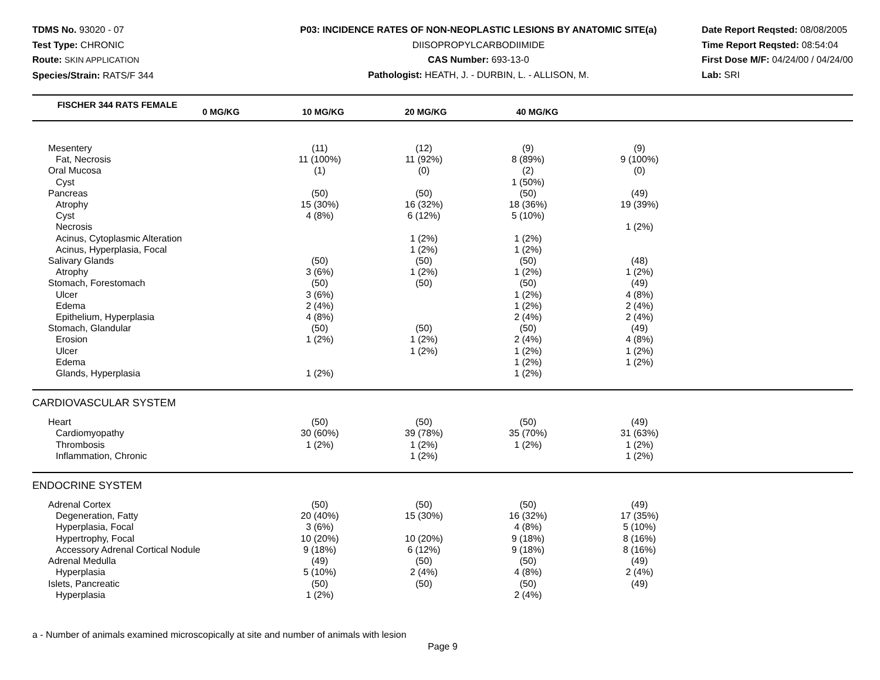TDMS No. 93020 - 07
Test Type: CHRONIC
Route: SKIN APPLICATION
Species/Strain: RATS/F 344
P03: INCIDENCE RATES OF NON-NEOPLASTIC LESIONS BY ANATOMIC SITE(a)
DIISOPROPYLCARBODIIMIDE
CAS Number: 693-13-0
Pathologist: HEATH, J. - DURBIN, L. - ALLISON, M.
Date Report Reqsted: 08/08/2005
Time Report Reqsted: 08:54:04
First Dose M/F: 04/24/00 / 04/24/00
Lab: SRI
| FISCHER 344 RATS FEMALE | 0 MG/KG | 10 MG/KG | 20 MG/KG | 40 MG/KG | |
| --- | --- | --- | --- | --- | --- |
| Mesentery | (11) | (12) | (9) | (9) | |
| Fat, Necrosis | 11 (100%) | 11 (92%) | 8 (89%) | 9 (100%) | |
| Oral Mucosa | (1) | (0) | (2) | (0) | |
| Cyst | | | 1 (50%) | | |
| Pancreas | (50) | (50) | (50) | (49) | |
| Atrophy | 15 (30%) | 16 (32%) | 18 (36%) | 19 (39%) | |
| Cyst | 4 (8%) | 6 (12%) | 5 (10%) | | |
| Necrosis | | | | 1 (2%) | |
| Acinus, Cytoplasmic Alteration | | 1 (2%) | 1 (2%) | | |
| Acinus, Hyperplasia, Focal | | 1 (2%) | 1 (2%) | | |
| Salivary Glands | (50) | (50) | (50) | (48) | |
| Atrophy | 3 (6%) | 1 (2%) | 1 (2%) | 1 (2%) | |
| Stomach, Forestomach | (50) | (50) | (50) | (49) | |
| Ulcer | 3 (6%) | | 1 (2%) | 4 (8%) | |
| Edema | 2 (4%) | | 1 (2%) | 2 (4%) | |
| Epithelium, Hyperplasia | 4 (8%) | | 2 (4%) | 2 (4%) | |
| Stomach, Glandular | (50) | (50) | (50) | (49) | |
| Erosion | 1 (2%) | 1 (2%) | 2 (4%) | 4 (8%) | |
| Ulcer | | 1 (2%) | 1 (2%) | 1 (2%) | |
| Edema | | | 1 (2%) | 1 (2%) | |
| Glands, Hyperplasia | 1 (2%) | | 1 (2%) | | |
| CARDIOVASCULAR SYSTEM | | | | | |
| Heart | (50) | (50) | (50) | (49) | |
| Cardiomyopathy | 30 (60%) | 39 (78%) | 35 (70%) | 31 (63%) | |
| Thrombosis | 1 (2%) | 1 (2%) | 1 (2%) | 1 (2%) | |
| Inflammation, Chronic | | 1 (2%) | | 1 (2%) | |
| ENDOCRINE SYSTEM | | | | | |
| Adrenal Cortex | (50) | (50) | (50) | (49) | |
| Degeneration, Fatty | 20 (40%) | 15 (30%) | 16 (32%) | 17 (35%) | |
| Hyperplasia, Focal | 3 (6%) | | 4 (8%) | 5 (10%) | |
| Hypertrophy, Focal | 10 (20%) | 10 (20%) | 9 (18%) | 8 (16%) | |
| Accessory Adrenal Cortical Nodule | 9 (18%) | 6 (12%) | 9 (18%) | 8 (16%) | |
| Adrenal Medulla | (49) | (50) | (50) | (49) | |
| Hyperplasia | 5 (10%) | 2 (4%) | 4 (8%) | 2 (4%) | |
| Islets, Pancreatic | (50) | (50) | (50) | (49) | |
| Hyperplasia | 1 (2%) | | 2 (4%) | | |
a - Number of animals examined microscopically at site and number of animals with lesion
Page 9